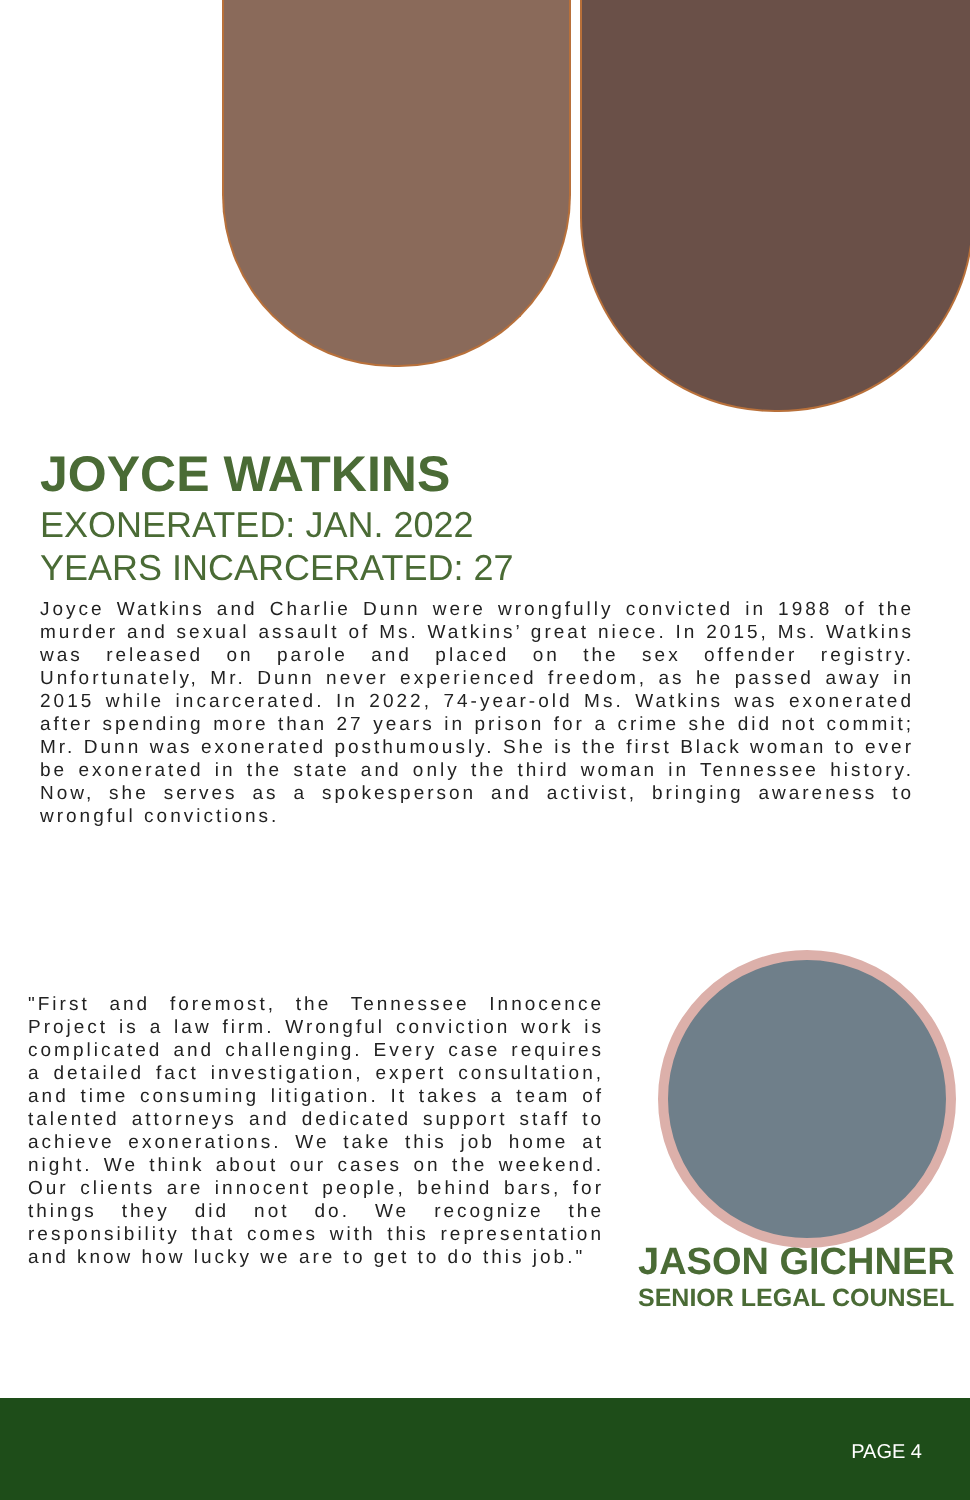JOYCE WATKINS
EXONERATED: JAN. 2022
YEARS INCARCERATED: 27
Joyce Watkins and Charlie Dunn were wrongfully convicted in 1988 of the murder and sexual assault of Ms. Watkins’ great niece. In 2015, Ms. Watkins was released on parole and placed on the sex offender registry. Unfortunately, Mr. Dunn never experienced freedom, as he passed away in 2015 while incarcerated. In 2022, 74-year-old Ms. Watkins was exonerated after spending more than 27 years in prison for a crime she did not commit; Mr. Dunn was exonerated posthumously. She is the first Black woman to ever be exonerated in the state and only the third woman in Tennessee history. Now, she serves as a spokesperson and activist, bringing awareness to wrongful convictions.
"First and foremost, the Tennessee Innocence Project is a law firm. Wrongful conviction work is complicated and challenging. Every case requires a detailed fact investigation, expert consultation, and time consuming litigation. It takes a team of talented attorneys and dedicated support staff to achieve exonerations. We take this job home at night. We think about our cases on the weekend. Our clients are innocent people, behind bars, for things they did not do. We recognize the responsibility that comes with this representation and know how lucky we are to get to do this job."
JASON GICHNER
SENIOR LEGAL COUNSEL
PAGE 4